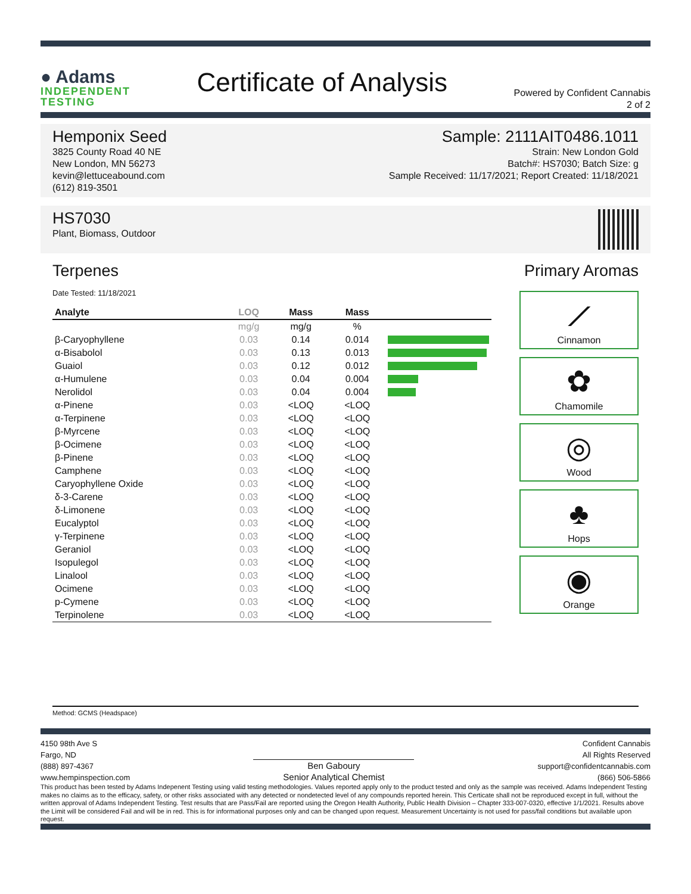● Adams
INDEPENDENT
TESTING
Certificate of Analysis
Powered by Confident Cannabis
2 of 2
Hemponix Seed
3825 County Road 40 NE
New London, MN 56273
kevin@lettuceabound.com
(612) 819-3501
Sample: 2111AIT0486.1011
Strain: New London Gold
Batch#: HS7030; Batch Size: g
Sample Received: 11/17/2021; Report Created: 11/18/2021
HS7030
Plant, Biomass, Outdoor
Terpenes Primary Aromas
Date Tested: 11/18/2021
| Analyte | LOQ | Mass | Mass | |
| --- | --- | --- | --- | --- |
| | mg/g | mg/g | % | |
| β-Caryophyllene | 0.03 | 0.14 | 0.014 | |
| α-Bisabolol | 0.03 | 0.13 | 0.013 | |
| Guaiol | 0.03 | 0.12 | 0.012 | |
| α-Humulene | 0.03 | 0.04 | 0.004 | |
| Nerolidol | 0.03 | 0.04 | 0.004 | |
| α-Pinene | 0.03 | <LOQ | <LOQ | |
| α-Terpinene | 0.03 | <LOQ | <LOQ | |
| β-Myrcene | 0.03 | <LOQ | <LOQ | |
| β-Ocimene | 0.03 | <LOQ | <LOQ | |
| β-Pinene | 0.03 | <LOQ | <LOQ | |
| Camphene | 0.03 | <LOQ | <LOQ | |
| Caryophyllene Oxide | 0.03 | <LOQ | <LOQ | |
| δ-3-Carene | 0.03 | <LOQ | <LOQ | |
| δ-Limonene | 0.03 | <LOQ | <LOQ | |
| Eucalyptol | 0.03 | <LOQ | <LOQ | |
| γ-Terpinene | 0.03 | <LOQ | <LOQ | |
| Geraniol | 0.03 | <LOQ | <LOQ | |
| Isopulegol | 0.03 | <LOQ | <LOQ | |
| Linalool | 0.03 | <LOQ | <LOQ | |
| Ocimene | 0.03 | <LOQ | <LOQ | |
| p-Cymene | 0.03 | <LOQ | <LOQ | |
| Terpinolene | 0.03 | <LOQ | <LOQ | |
⟋
Cinnamon
✿
Chamomile
◎
Wood
♣
Hops
◉
Orange
Method: GCMS (Headspace)
4150 98th Ave S
Fargo, ND
(888) 897-4367
www.hempinspection.com
Ben Gaboury
Senior Analytical Chemist
Confident Cannabis
All Rights Reserved
support@confidentcannabis.com
(866) 506-5866
This product has been tested by Adams Indepenent Testing using valid testing methodologies. Values reported apply only to the product tested and only as the sample was received. Adams Independent Testing makes no claims as to the efficacy, safety, or other risks associated with any detected or nondetected level of any compounds reported herein. This Certicate shall not be reproduced except in full, without the written approval of Adams Independent Testing. Test results that are Pass/Fail are reported using the Oregon Health Authority, Public Health Division – Chapter 333-007-0320, effective 1/1/2021. Results above the Limit will be considered Fail and will be in red. This is for informational purposes only and can be changed upon request. Measurement Uncertainty is not used for pass/fail conditions but available upon request.